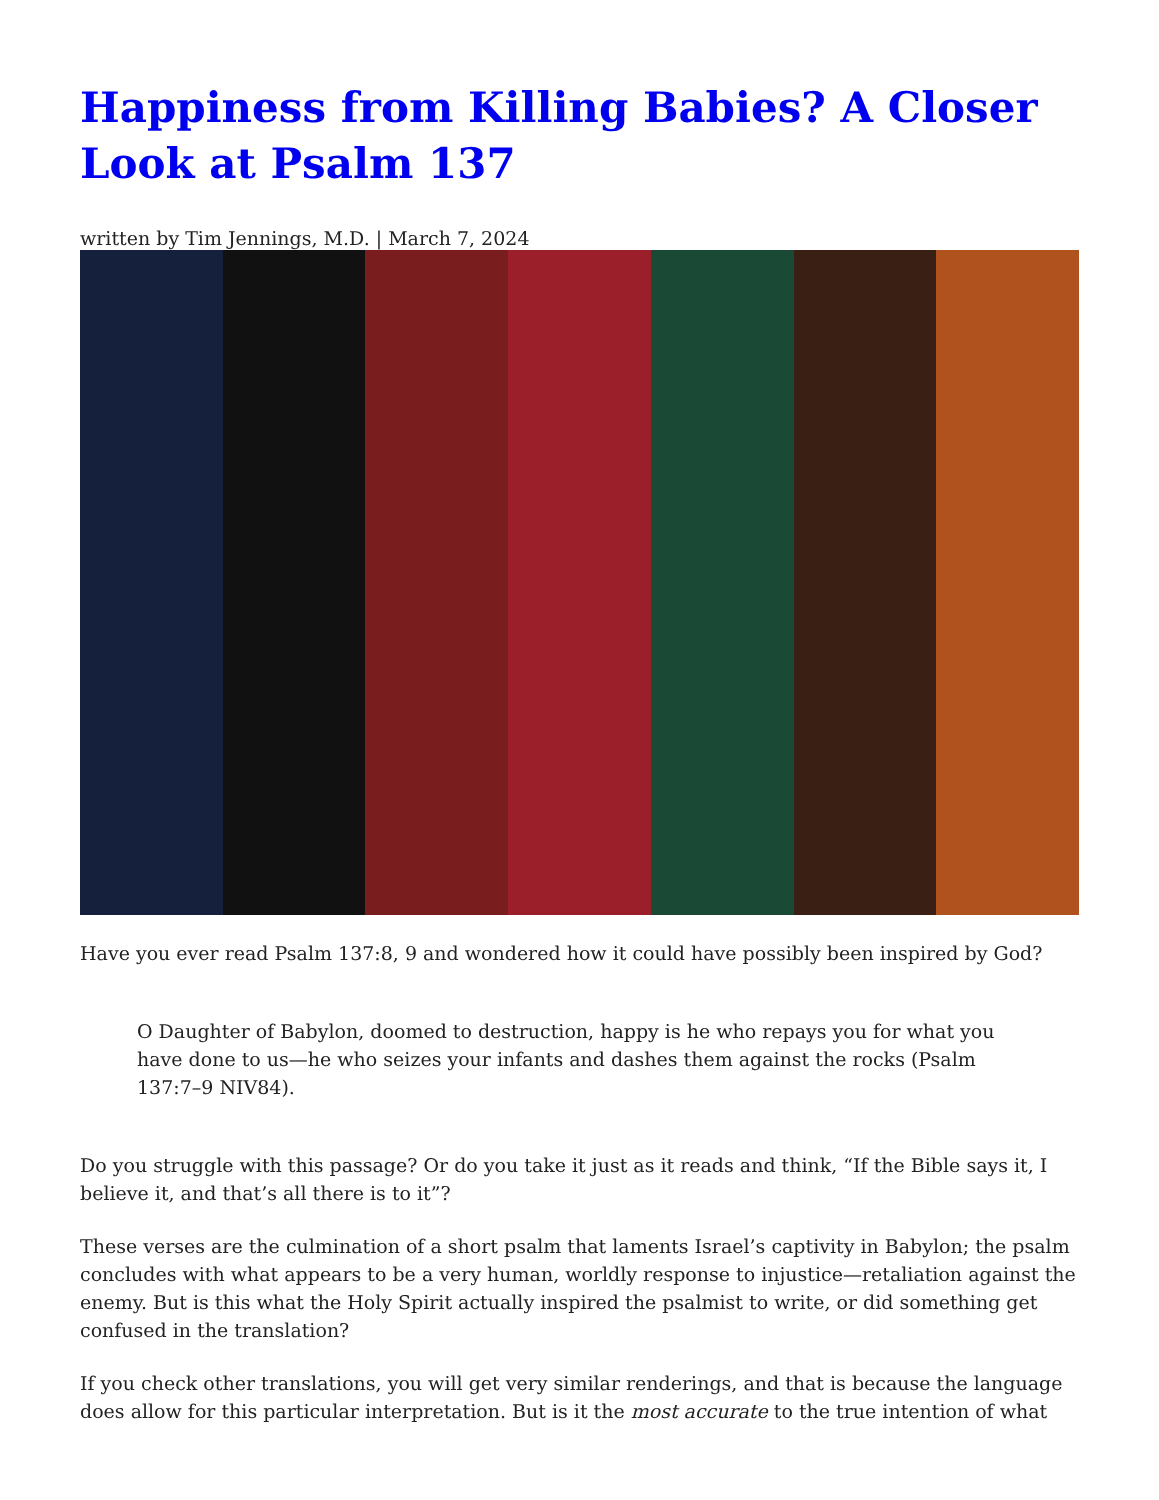Happiness from Killing Babies? A Closer Look at Psalm 137
written by Tim Jennings, M.D. | March 7, 2024
Have you ever read Psalm 137:8, 9 and wondered how it could have possibly been inspired by God?
O Daughter of Babylon, doomed to destruction, happy is he who repays you for what you have done to us—he who seizes your infants and dashes them against the rocks (Psalm 137:7–9 NIV84).
Do you struggle with this passage? Or do you take it just as it reads and think, “If the Bible says it, I believe it, and that’s all there is to it”?
These verses are the culmination of a short psalm that laments Israel’s captivity in Babylon; the psalm concludes with what appears to be a very human, worldly response to injustice—retaliation against the enemy. But is this what the Holy Spirit actually inspired the psalmist to write, or did something get confused in the translation?
If you check other translations, you will get very similar renderings, and that is because the language does allow for this particular interpretation. But is it the most accurate to the true intention of what